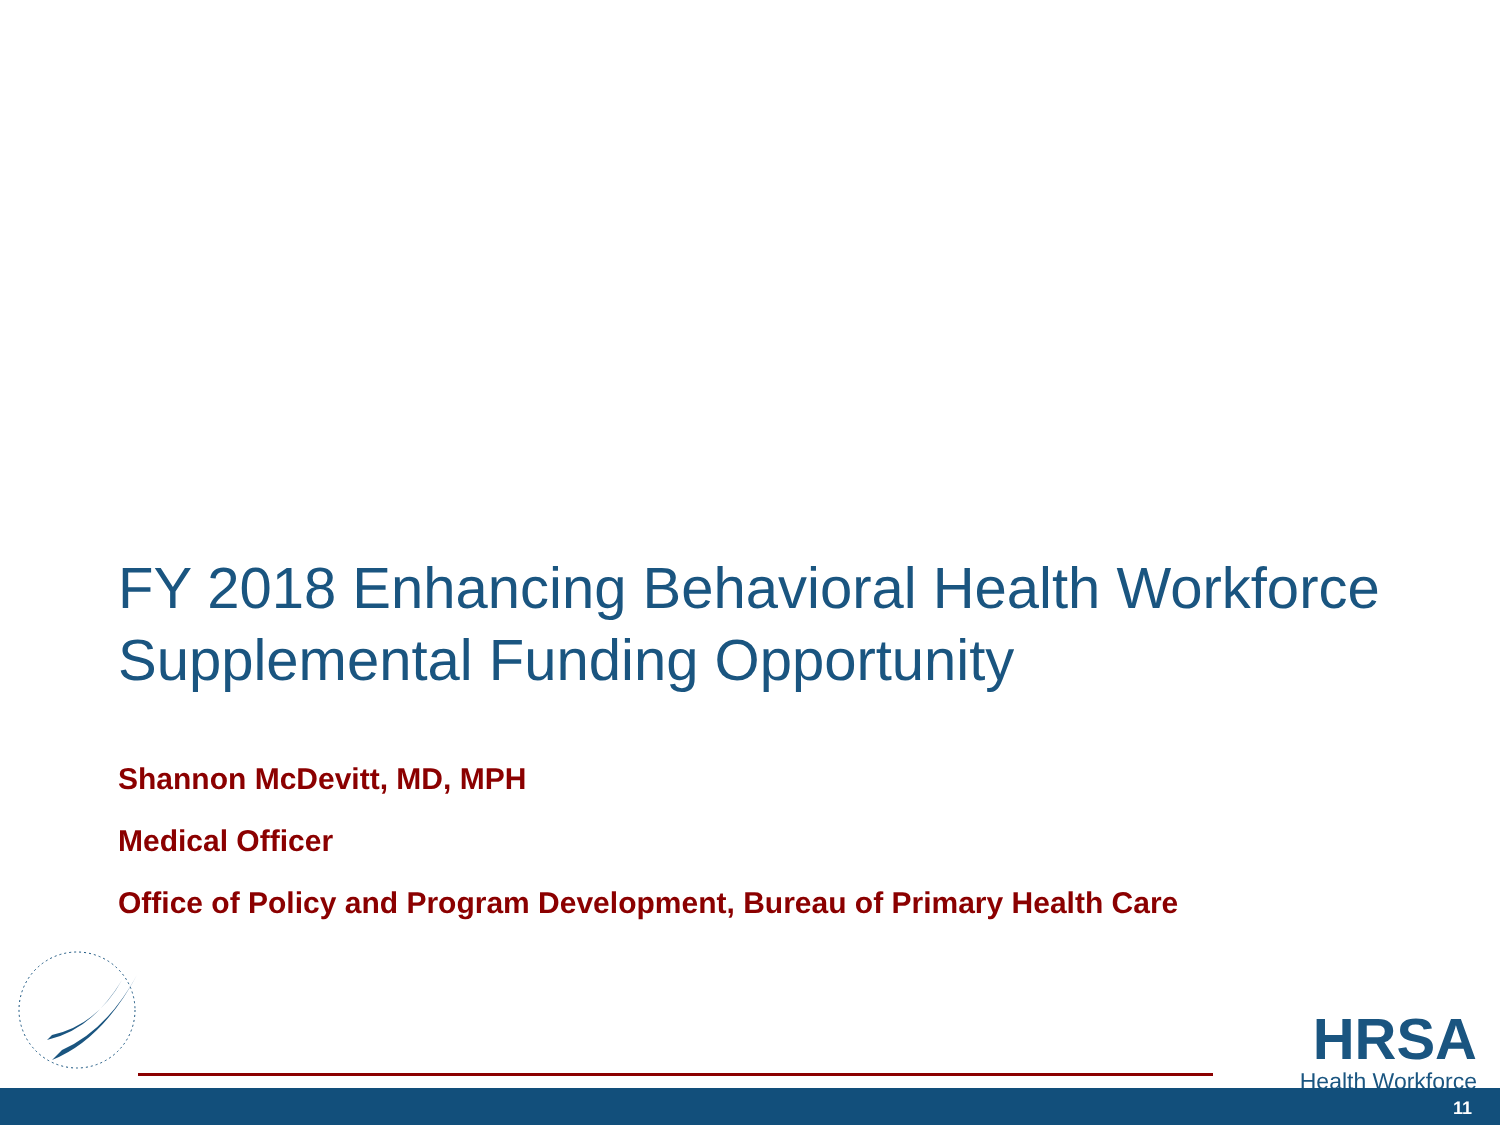FY 2018 Enhancing Behavioral Health Workforce
Supplemental Funding Opportunity
Shannon McDevitt, MD, MPH
Medical Officer
Office of Policy and Program Development, Bureau of Primary Health Care
HRSA
Health Workforce
11